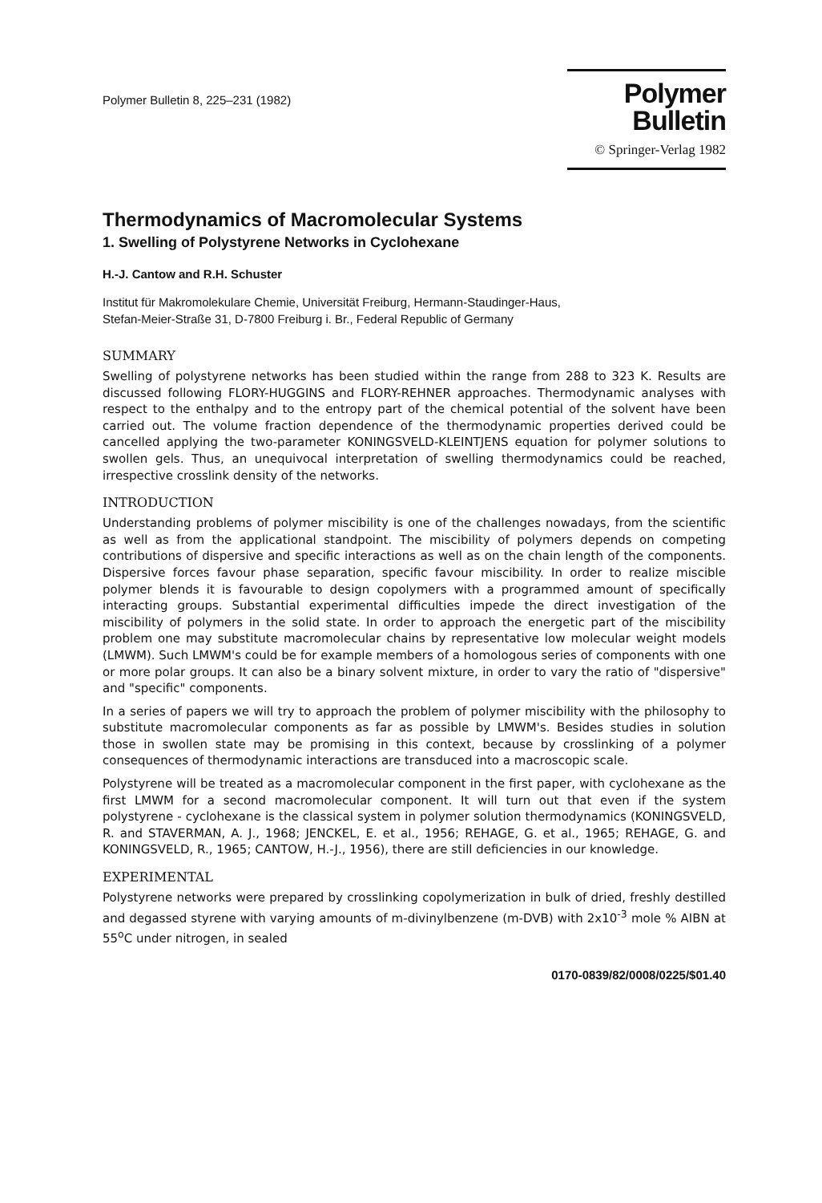Polymer Bulletin 8, 225–231 (1982)
Polymer Bulletin
© Springer-Verlag 1982
Thermodynamics of Macromolecular Systems
1. Swelling of Polystyrene Networks in Cyclohexane
H.-J. Cantow and R.H. Schuster
Institut für Makromolekulare Chemie, Universität Freiburg, Hermann-Staudinger-Haus,
Stefan-Meier-Straße 31, D-7800 Freiburg i. Br., Federal Republic of Germany
SUMMARY
Swelling of polystyrene networks has been studied within the range from 288 to 323 K. Results are discussed following FLORY-HUGGINS and FLORY-REHNER approaches. Thermodynamic analyses with respect to the enthalpy and to the entropy part of the chemical potential of the solvent have been carried out. The volume fraction dependence of the thermodynamic properties derived could be cancelled applying the two-parameter KONINGSVELD-KLEINTJENS equation for polymer solutions to swollen gels. Thus, an unequivocal interpretation of swelling thermodynamics could be reached, irrespective crosslink density of the networks.
INTRODUCTION
Understanding problems of polymer miscibility is one of the challenges nowadays, from the scientific as well as from the applicational standpoint. The miscibility of polymers depends on competing contributions of dispersive and specific interactions as well as on the chain length of the components. Dispersive forces favour phase separation, specific favour miscibility. In order to realize miscible polymer blends it is favourable to design copolymers with a programmed amount of specifically interacting groups. Substantial experimental difficulties impede the direct investigation of the miscibility of polymers in the solid state. In order to approach the energetic part of the miscibility problem one may substitute macromolecular chains by representative low molecular weight models (LMWM). Such LMWM's could be for example members of a homologous series of components with one or more polar groups. It can also be a binary solvent mixture, in order to vary the ratio of "dispersive" and "specific" components.
In a series of papers we will try to approach the problem of polymer miscibility with the philosophy to substitute macromolecular components as far as possible by LMWM's. Besides studies in solution those in swollen state may be promising in this context, because by crosslinking of a polymer consequences of thermodynamic interactions are transduced into a macroscopic scale.
Polystyrene will be treated as a macromolecular component in the first paper, with cyclohexane as the first LMWM for a second macromolecular component. It will turn out that even if the system polystyrene - cyclohexane is the classical system in polymer solution thermodynamics (KONINGSVELD, R. and STAVERMAN, A. J., 1968; JENCKEL, E. et al., 1956; REHAGE, G. et al., 1965; REHAGE, G. and KONINGSVELD, R., 1965; CANTOW, H.-J., 1956), there are still deficiencies in our knowledge.
EXPERIMENTAL
Polystyrene networks were prepared by crosslinking copolymerization in bulk of dried, freshly destilled and degassed styrene with varying amounts of m-divinylbenzene (m-DVB) with 2x10<sup>-3</sup> mole % AIBN at 55<sup>o</sup>C under nitrogen, in sealed
0170-0839/82/0008/0225/$01.40